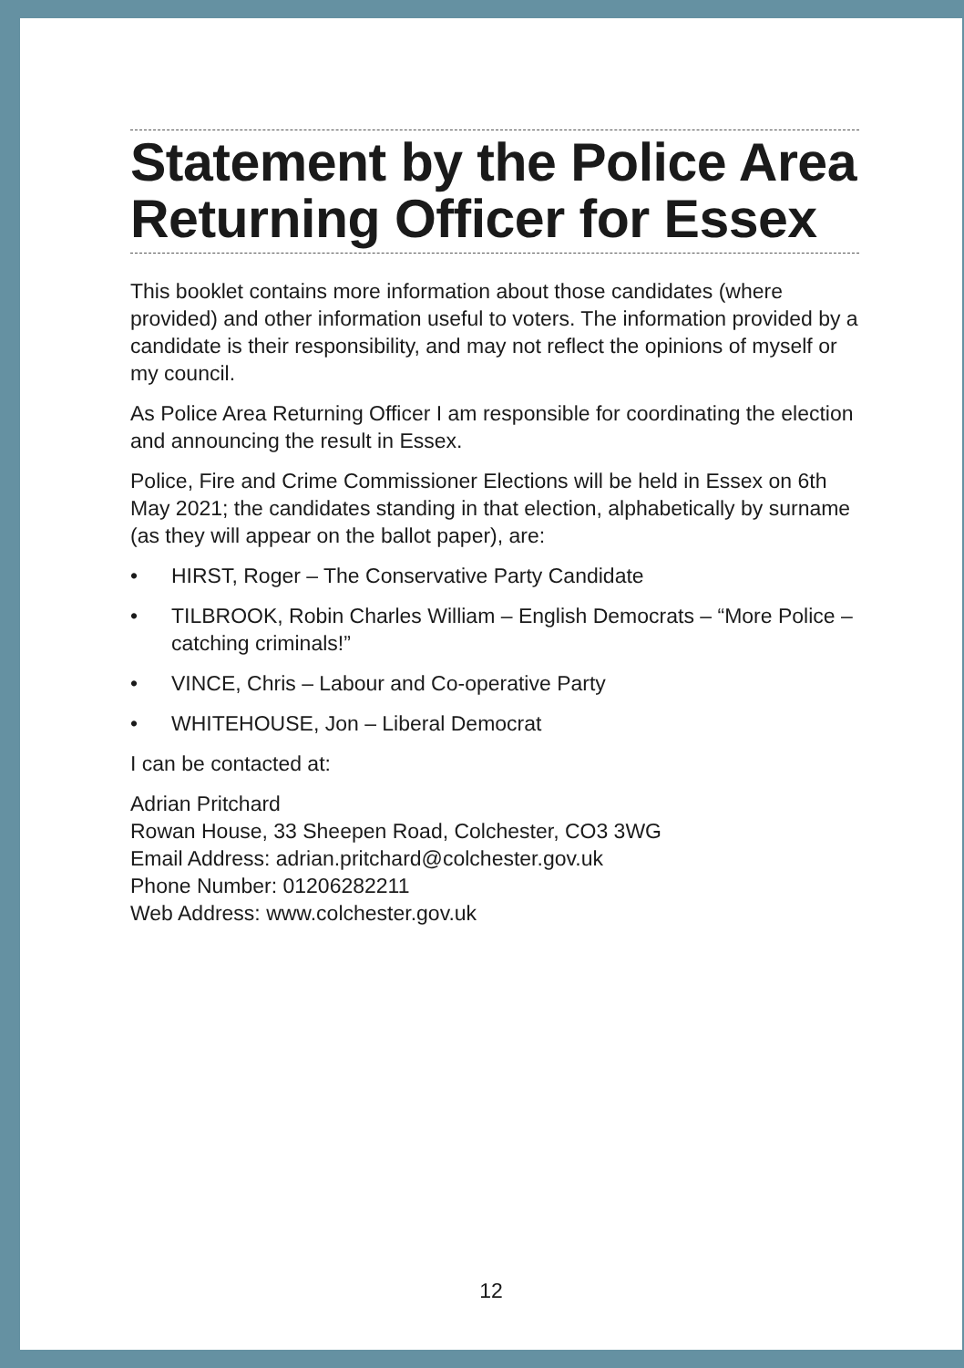Statement by the Police Area Returning Officer for Essex
This booklet contains more information about those candidates (where provided) and other information useful to voters. The information provided by a candidate is their responsibility, and may not reflect the opinions of myself or my council.
As Police Area Returning Officer I am responsible for coordinating the election and announcing the result in Essex.
Police, Fire and Crime Commissioner Elections will be held in Essex on 6th May 2021; the candidates standing in that election, alphabetically by surname (as they will appear on the ballot paper), are:
• HIRST, Roger – The Conservative Party Candidate
• TILBROOK, Robin Charles William – English Democrats – “More Police – catching criminals!”
• VINCE, Chris – Labour and Co-operative Party
• WHITEHOUSE, Jon – Liberal Democrat
I can be contacted at:
Adrian Pritchard
Rowan House, 33 Sheepen Road, Colchester, CO3 3WG
Email Address: adrian.pritchard@colchester.gov.uk
Phone Number: 01206282211
Web Address: www.colchester.gov.uk
12